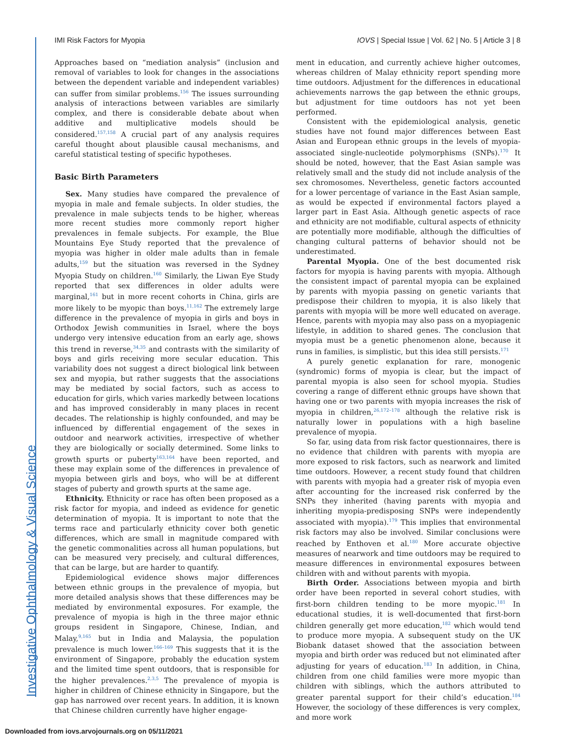Investigative Ophthalmology & Visual Science
IMI Risk Factors for Myopia IOVS | Special Issue | Vol. 62 | No. 5 | Article 3 | 8
Approaches based on “mediation analysis” (inclusion and removal of variables to look for changes in the associations between the dependent variable and independent variables) can suffer from similar problems.<sup>156</sup> The issues surrounding analysis of interactions between variables are similarly complex, and there is considerable debate about when additive and multiplicative models should be considered.<sup>157,158</sup> A crucial part of any analysis requires careful thought about plausible causal mechanisms, and careful statistical testing of specific hypotheses.
Basic Birth Parameters
Sex. Many studies have compared the prevalence of myopia in male and female subjects. In older studies, the prevalence in male subjects tends to be higher, whereas more recent studies more commonly report higher prevalences in female subjects. For example, the Blue Mountains Eye Study reported that the prevalence of myopia was higher in older male adults than in female adults,<sup>159</sup> but the situation was reversed in the Sydney Myopia Study on children.<sup>160</sup> Similarly, the Liwan Eye Study reported that sex differences in older adults were marginal,<sup>161</sup> but in more recent cohorts in China, girls are more likely to be myopic than boys.<sup>11,162</sup> The extremely large difference in the prevalence of myopia in girls and boys in Orthodox Jewish communities in Israel, where the boys undergo very intensive education from an early age, shows this trend in reverse,<sup>34,35</sup> and contrasts with the similarity of boys and girls receiving more secular education. This variability does not suggest a direct biological link between sex and myopia, but rather suggests that the associations may be mediated by social factors, such as access to education for girls, which varies markedly between locations and has improved considerably in many places in recent decades. The relationship is highly confounded, and may be influenced by differential engagement of the sexes in outdoor and nearwork activities, irrespective of whether they are biologically or socially determined. Some links to growth spurts or puberty<sup>163,164</sup> have been reported, and these may explain some of the differences in prevalence of myopia between girls and boys, who will be at different stages of puberty and growth spurts at the same age.
Ethnicity. Ethnicity or race has often been proposed as a risk factor for myopia, and indeed as evidence for genetic determination of myopia. It is important to note that the terms race and particularly ethnicity cover both genetic differences, which are small in magnitude compared with the genetic commonalities across all human populations, but can be measured very precisely, and cultural differences, that can be large, but are harder to quantify.
Epidemiological evidence shows major differences between ethnic groups in the prevalence of myopia, but more detailed analysis shows that these differences may be mediated by environmental exposures. For example, the prevalence of myopia is high in the three major ethnic groups resident in Singapore, Chinese, Indian, and Malay,<sup>9,165</sup> but in India and Malaysia, the population prevalence is much lower.<sup>166–169</sup> This suggests that it is the environment of Singapore, probably the education system and the limited time spent outdoors, that is responsible for the higher prevalences.<sup>2,3,5</sup> The prevalence of myopia is higher in children of Chinese ethnicity in Singapore, but the gap has narrowed over recent years. In addition, it is known that Chinese children currently have higher engage-
ment in education, and currently achieve higher outcomes, whereas children of Malay ethnicity report spending more time outdoors. Adjustment for the differences in educational achievements narrows the gap between the ethnic groups, but adjustment for time outdoors has not yet been performed.
Consistent with the epidemiological analysis, genetic studies have not found major differences between East Asian and European ethnic groups in the levels of myopia-associated single-nucleotide polymorphisms (SNPs).<sup>170</sup> It should be noted, however, that the East Asian sample was relatively small and the study did not include analysis of the sex chromosomes. Nevertheless, genetic factors accounted for a lower percentage of variance in the East Asian sample, as would be expected if environmental factors played a larger part in East Asia. Although genetic aspects of race and ethnicity are not modifiable, cultural aspects of ethnicity are potentially more modifiable, although the difficulties of changing cultural patterns of behavior should not be underestimated.
Parental Myopia. One of the best documented risk factors for myopia is having parents with myopia. Although the consistent impact of parental myopia can be explained by parents with myopia passing on genetic variants that predispose their children to myopia, it is also likely that parents with myopia will be more well educated on average. Hence, parents with myopia may also pass on a myopiagenic lifestyle, in addition to shared genes. The conclusion that myopia must be a genetic phenomenon alone, because it runs in families, is simplistic, but this idea still persists.<sup>171</sup>
A purely genetic explanation for rare, monogenic (syndromic) forms of myopia is clear, but the impact of parental myopia is also seen for school myopia. Studies covering a range of different ethnic groups have shown that having one or two parents with myopia increases the risk of myopia in children,<sup>26,172–178</sup> although the relative risk is naturally lower in populations with a high baseline prevalence of myopia.
So far, using data from risk factor questionnaires, there is no evidence that children with parents with myopia are more exposed to risk factors, such as nearwork and limited time outdoors. However, a recent study found that children with parents with myopia had a greater risk of myopia even after accounting for the increased risk conferred by the SNPs they inherited (having parents with myopia and inheriting myopia-predisposing SNPs were independently associated with myopia).<sup>179</sup> This implies that environmental risk factors may also be involved. Similar conclusions were reached by Enthoven et al.<sup>180</sup> More accurate objective measures of nearwork and time outdoors may be required to measure differences in environmental exposures between children with and without parents with myopia.
Birth Order. Associations between myopia and birth order have been reported in several cohort studies, with first-born children tending to be more myopic.<sup>181</sup> In educational studies, it is well-documented that first-born children generally get more education,<sup>182</sup> which would tend to produce more myopia. A subsequent study on the UK Biobank dataset showed that the association between myopia and birth order was reduced but not eliminated after adjusting for years of education.<sup>183</sup> In addition, in China, children from one child families were more myopic than children with siblings, which the authors attributed to greater parental support for their child’s education.<sup>184</sup> However, the sociology of these differences is very complex, and more work
Downloaded from iovs.arvojournals.org on 05/11/2021